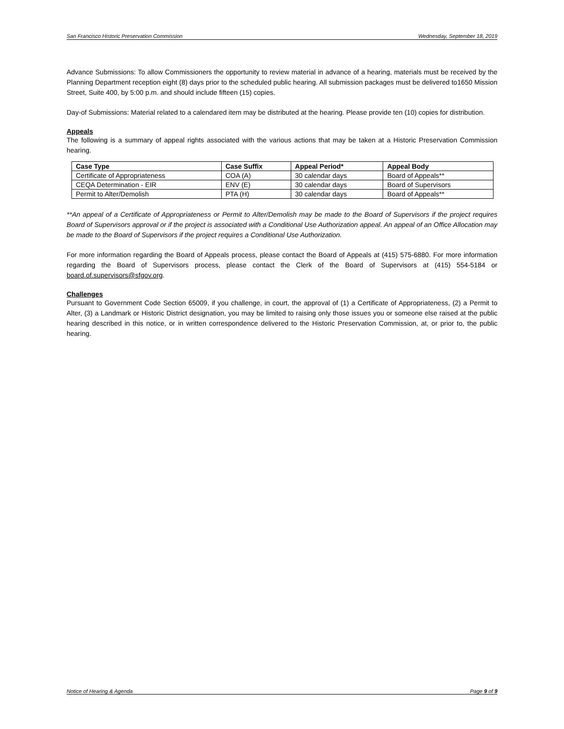San Francisco Historic Preservation Commission Wednesday, September 18, 2019
Advance Submissions: To allow Commissioners the opportunity to review material in advance of a hearing, materials must be received by the Planning Department reception eight (8) days prior to the scheduled public hearing. All submission packages must be delivered to1650 Mission Street, Suite 400, by 5:00 p.m. and should include fifteen (15) copies.
Day-of Submissions: Material related to a calendared item may be distributed at the hearing. Please provide ten (10) copies for distribution.
Appeals
The following is a summary of appeal rights associated with the various actions that may be taken at a Historic Preservation Commission hearing.
| Case Type | Case Suffix | Appeal Period* | Appeal Body |
| --- | --- | --- | --- |
| Certificate of Appropriateness | COA (A) | 30 calendar days | Board of Appeals** |
| CEQA Determination - EIR | ENV (E) | 30 calendar days | Board of Supervisors |
| Permit to Alter/Demolish | PTA (H) | 30 calendar days | Board of Appeals** |
**An appeal of a Certificate of Appropriateness or Permit to Alter/Demolish may be made to the Board of Supervisors if the project requires Board of Supervisors approval or if the project is associated with a Conditional Use Authorization appeal. An appeal of an Office Allocation may be made to the Board of Supervisors if the project requires a Conditional Use Authorization.
For more information regarding the Board of Appeals process, please contact the Board of Appeals at (415) 575-6880. For more information regarding the Board of Supervisors process, please contact the Clerk of the Board of Supervisors at (415) 554-5184 or board.of.supervisors@sfgov.org.
Challenges
Pursuant to Government Code Section 65009, if you challenge, in court, the approval of (1) a Certificate of Appropriateness, (2) a Permit to Alter, (3) a Landmark or Historic District designation, you may be limited to raising only those issues you or someone else raised at the public hearing described in this notice, or in written correspondence delivered to the Historic Preservation Commission, at, or prior to, the public hearing.
Notice of Hearing & Agenda Page 9 of 9